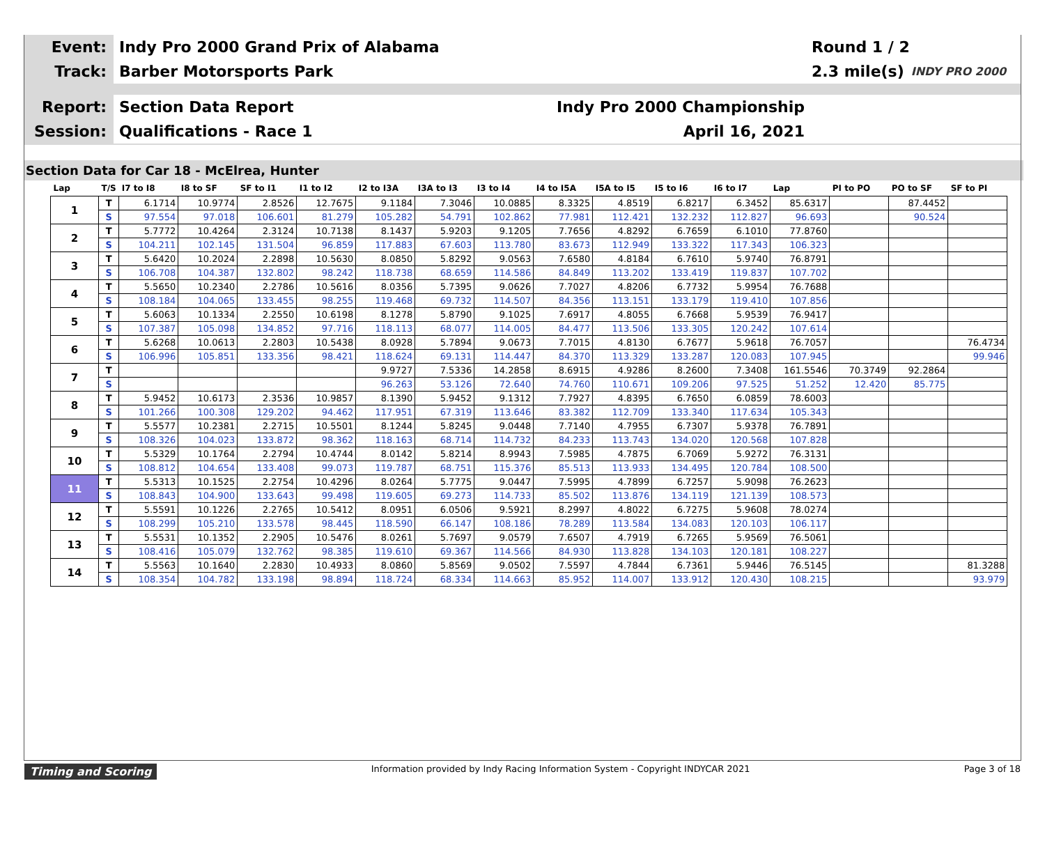Event:
Indy Pro 2000 Grand Prix of Alabama
Round 1 / 2
Track:
Barber Motorsports Park
2.3 mile(s) INDY PRO 2000
Report:
Section Data Report Indy Pro 2000 Championship
Session:
Qualifications - Race 1 April 16, 2021
Section Data for Car 18 - McElrea, Hunter
| Lap | T/S | I7 to I8 | I8 to SF | SF to I1 | I1 to I2 | I2 to I3A | I3A to I3 | I3 to I4 | I4 to I5A | I5A to I5 | I5 to I6 | I6 to I7 | Lap | PI to PO | PO to SF | SF to PI |
| --- | --- | --- | --- | --- | --- | --- | --- | --- | --- | --- | --- | --- | --- | --- | --- | --- |
| 1 | T | 6.1714 | 10.9774 | 2.8526 | 12.7675 | 9.1184 | 7.3046 | 10.0885 | 8.3325 | 4.8519 | 6.8217 | 6.3452 | 85.6317 | | 87.4452 | |
| | S | 97.554 | 97.018 | 106.601 | 81.279 | 105.282 | 54.791 | 102.862 | 77.981 | 112.421 | 132.232 | 112.827 | 96.693 | | 90.524 | |
| 2 | T | 5.7772 | 10.4264 | 2.3124 | 10.7138 | 8.1437 | 5.9203 | 9.1205 | 7.7656 | 4.8292 | 6.7659 | 6.1010 | 77.8760 | | | |
| | S | 104.211 | 102.145 | 131.504 | 96.859 | 117.883 | 67.603 | 113.780 | 83.673 | 112.949 | 133.322 | 117.343 | 106.323 | | | |
| 3 | T | 5.6420 | 10.2024 | 2.2898 | 10.5630 | 8.0850 | 5.8292 | 9.0563 | 7.6580 | 4.8184 | 6.7610 | 5.9740 | 76.8791 | | | |
| | S | 106.708 | 104.387 | 132.802 | 98.242 | 118.738 | 68.659 | 114.586 | 84.849 | 113.202 | 133.419 | 119.837 | 107.702 | | | |
| 4 | T | 5.5650 | 10.2340 | 2.2786 | 10.5616 | 8.0356 | 5.7395 | 9.0626 | 7.7027 | 4.8206 | 6.7732 | 5.9954 | 76.7688 | | | |
| | S | 108.184 | 104.065 | 133.455 | 98.255 | 119.468 | 69.732 | 114.507 | 84.356 | 113.151 | 133.179 | 119.410 | 107.856 | | | |
| 5 | T | 5.6063 | 10.1334 | 2.2550 | 10.6198 | 8.1278 | 5.8790 | 9.1025 | 7.6917 | 4.8055 | 6.7668 | 5.9539 | 76.9417 | | | |
| | S | 107.387 | 105.098 | 134.852 | 97.716 | 118.113 | 68.077 | 114.005 | 84.477 | 113.506 | 133.305 | 120.242 | 107.614 | | | |
| 6 | T | 5.6268 | 10.0613 | 2.2803 | 10.5438 | 8.0928 | 5.7894 | 9.0673 | 7.7015 | 4.8130 | 6.7677 | 5.9618 | 76.7057 | | | 76.4734 |
| | S | 106.996 | 105.851 | 133.356 | 98.421 | 118.624 | 69.131 | 114.447 | 84.370 | 113.329 | 133.287 | 120.083 | 107.945 | | | 99.946 |
| 7 | T | | | | | 9.9727 | 7.5336 | 14.2858 | 8.6915 | 4.9286 | 8.2600 | 7.3408 | 161.5546 | 70.3749 | 92.2864 | |
| | S | | | | | 96.263 | 53.126 | 72.640 | 74.760 | 110.671 | 109.206 | 97.525 | 51.252 | 12.420 | 85.775 | |
| 8 | T | 5.9452 | 10.6173 | 2.3536 | 10.9857 | 8.1390 | 5.9452 | 9.1312 | 7.7927 | 4.8395 | 6.7650 | 6.0859 | 78.6003 | | | |
| | S | 101.266 | 100.308 | 129.202 | 94.462 | 117.951 | 67.319 | 113.646 | 83.382 | 112.709 | 133.340 | 117.634 | 105.343 | | | |
| 9 | T | 5.5577 | 10.2381 | 2.2715 | 10.5501 | 8.1244 | 5.8245 | 9.0448 | 7.7140 | 4.7955 | 6.7307 | 5.9378 | 76.7891 | | | |
| | S | 108.326 | 104.023 | 133.872 | 98.362 | 118.163 | 68.714 | 114.732 | 84.233 | 113.743 | 134.020 | 120.568 | 107.828 | | | |
| 10 | T | 5.5329 | 10.1764 | 2.2794 | 10.4744 | 8.0142 | 5.8214 | 8.9943 | 7.5985 | 4.7875 | 6.7069 | 5.9272 | 76.3131 | | | |
| | S | 108.812 | 104.654 | 133.408 | 99.073 | 119.787 | 68.751 | 115.376 | 85.513 | 113.933 | 134.495 | 120.784 | 108.500 | | | |
| 11 | T | 5.5313 | 10.1525 | 2.2754 | 10.4296 | 8.0264 | 5.7775 | 9.0447 | 7.5995 | 4.7899 | 6.7257 | 5.9098 | 76.2623 | | | |
| | S | 108.843 | 104.900 | 133.643 | 99.498 | 119.605 | 69.273 | 114.733 | 85.502 | 113.876 | 134.119 | 121.139 | 108.573 | | | |
| 12 | T | 5.5591 | 10.1226 | 2.2765 | 10.5412 | 8.0951 | 6.0506 | 9.5921 | 8.2997 | 4.8022 | 6.7275 | 5.9608 | 78.0274 | | | |
| | S | 108.299 | 105.210 | 133.578 | 98.445 | 118.590 | 66.147 | 108.186 | 78.289 | 113.584 | 134.083 | 120.103 | 106.117 | | | |
| 13 | T | 5.5531 | 10.1352 | 2.2905 | 10.5476 | 8.0261 | 5.7697 | 9.0579 | 7.6507 | 4.7919 | 6.7265 | 5.9569 | 76.5061 | | | |
| | S | 108.416 | 105.079 | 132.762 | 98.385 | 119.610 | 69.367 | 114.566 | 84.930 | 113.828 | 134.103 | 120.181 | 108.227 | | | |
| 14 | T | 5.5563 | 10.1640 | 2.2830 | 10.4933 | 8.0860 | 5.8569 | 9.0502 | 7.5597 | 4.7844 | 6.7361 | 5.9446 | 76.5145 | | | 81.3288 |
| | S | 108.354 | 104.782 | 133.198 | 98.894 | 118.724 | 68.334 | 114.663 | 85.952 | 114.007 | 133.912 | 120.430 | 108.215 | | | 93.979 |
Timing and Scoring Information provided by Indy Racing Information System - Copyright INDYCAR 2021 Page 3 of 18